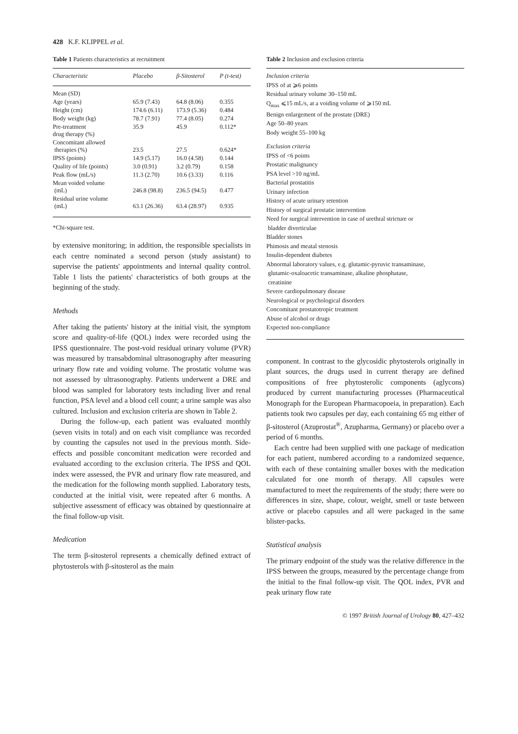428 K.F. KLIPPEL et al.
Table 1 Patients characteristics at recruitment
| Characteristic | Placebo | β-Sitosterol | P (t-test) |
| --- | --- | --- | --- |
| Mean (SD) | | | |
| Age (years) | 65.9 (7.43) | 64.8 (8.06) | 0.355 |
| Height (cm) | 174.6 (6.11) | 173.9 (5.36) | 0.484 |
| Body weight (kg) | 78.7 (7.91) | 77.4 (8.05) | 0.274 |
| Pre-treatment drug therapy (%) | 35.9 | 45.9 | 0.112* |
| Concomitant allowed therapies (%) | 23.5 | 27.5 | 0.624* |
| IPSS (points) | 14.9 (5.17) | 16.0 (4.58) | 0.144 |
| Quality of life (points) | 3.0 (0.91) | 3.2 (0.79) | 0.158 |
| Peak flow (mL/s) | 11.3 (2.70) | 10.6 (3.33) | 0.116 |
| Mean voided volume (mL) | 246.8 (98.8) | 236.5 (94.5) | 0.477 |
| Residual urine volume (mL) | 63.1 (26.36) | 63.4 (28.97) | 0.935 |
*Chi-square test.
by extensive monitoring; in addition, the responsible specialists in each centre nominated a second person (study assistant) to supervise the patients' appointments and internal quality control. Table 1 lists the patients' characteristics of both groups at the beginning of the study.
Methods
After taking the patients' history at the initial visit, the symptom score and quality-of-life (QOL) index were recorded using the IPSS questionnaire. The post-void residual urinary volume (PVR) was measured by transabdominal ultrasonography after measuring urinary flow rate and voiding volume. The prostatic volume was not assessed by ultrasonography. Patients underwent a DRE and blood was sampled for laboratory tests including liver and renal function, PSA level and a blood cell count; a urine sample was also cultured. Inclusion and exclusion criteria are shown in Table 2.
During the follow-up, each patient was evaluated monthly (seven visits in total) and on each visit compliance was recorded by counting the capsules not used in the previous month. Side-effects and possible concomitant medication were recorded and evaluated according to the exclusion criteria. The IPSS and QOL index were assessed, the PVR and urinary flow rate measured, and the medication for the following month supplied. Laboratory tests, conducted at the initial visit, were repeated after 6 months. A subjective assessment of efficacy was obtained by questionnaire at the final follow-up visit.
Medication
The term β-sitosterol represents a chemically defined extract of phytosterols with β-sitosterol as the main
Table 2 Inclusion and exclusion criteria
Inclusion criteria
IPSS of at ⩾6 points
Residual urinary volume 30–150 mL
Q<sub>max</sub> ⩽15 mL/s, at a voiding volume of ⩾150 mL
Benign enlargement of the prostate (DRE)
Age 50–80 years
Body weight 55–100 kg
Exclusion criteria
IPSS of <6 points
Prostatic malignancy
PSA level >10 ng/mL
Bacterial prostatitis
Urinary infection
History of acute urinary retention
History of surgical prostatic intervention
Need for surgical intervention in case of urethral stricture or
bladder diverticulae
Bladder stones
Phimosis and meatal stenosis
Insulin-dependent diabetes
Abnormal laboratory values, e.g. glutamic-pyruvic transaminase,
glutamic-oxaloacetic transaminase, alkaline phosphatase,
creatinine
Severe cardiopulmonary disease
Neurological or psychological disorders
Concomitant prostatotropic treatment
Abuse of alcohol or drugs
Expected non-compliance
component. In contrast to the glycosidic phytosterols originally in plant sources, the drugs used in current therapy are defined compositions of free phytosterolic components (aglycons) produced by current manufacturing processes (Pharmaceutical Monograph for the European Pharmacopoeia, in preparation). Each patients took two capsules per day, each containing 65 mg either of β-sitosterol (Azuprostat<sup>®</sup>, Azupharma, Germany) or placebo over a period of 6 months.
Each centre had been supplied with one package of medication for each patient, numbered according to a randomized sequence, with each of these containing smaller boxes with the medication calculated for one month of therapy. All capsules were manufactured to meet the requirements of the study; there were no differences in size, shape, colour, weight, smell or taste between active or placebo capsules and all were packaged in the same blister-packs.
Statistical analysis
The primary endpoint of the study was the relative difference in the IPSS between the groups, measured by the percentage change from the initial to the final follow-up visit. The QOL index, PVR and peak urinary flow rate
© 1997 British Journal of Urology 80, 427–432